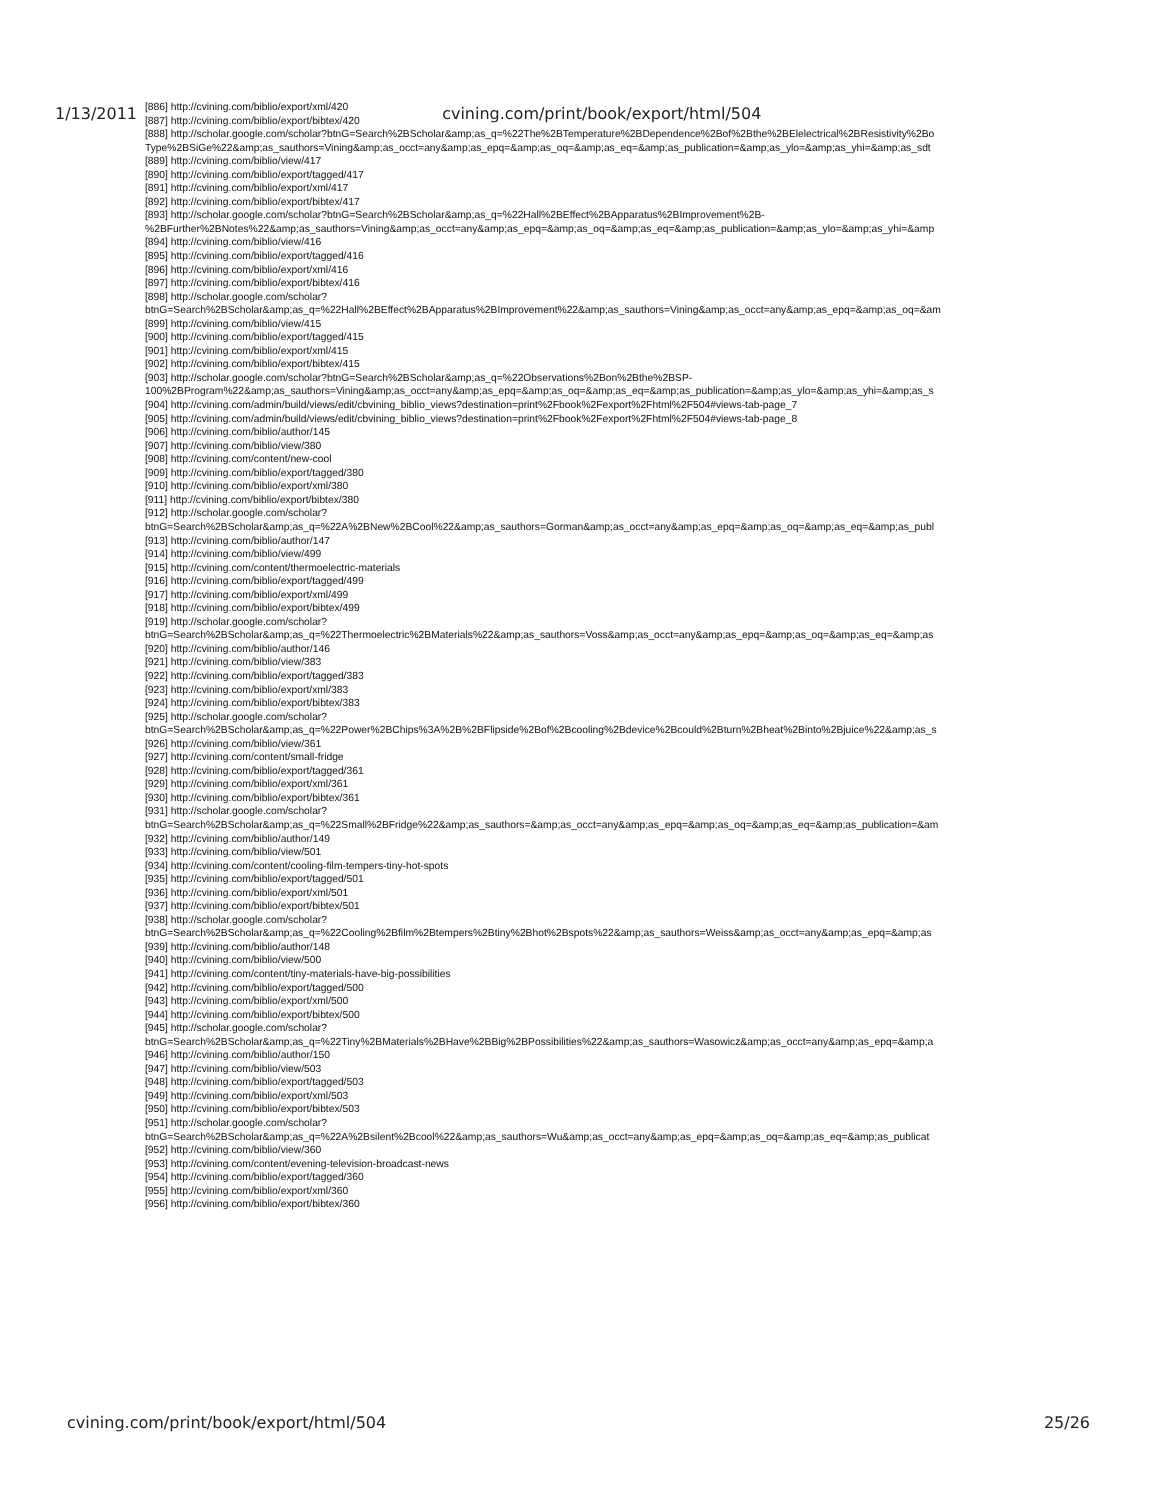1/13/2011 cvining.com/print/book/export/html/504
[886] http://cvining.com/biblio/export/xml/420
[887] http://cvining.com/biblio/export/bibtex/420
[888] http://scholar.google.com/scholar?btnG=Search%2BScholar&amp;as_q=%22The%2BTemperature%2BDependence%2Bof%2Bthe%2BElelectrical%2BResistivity%2Bo
Type%2BSiGe%22&amp;as_sauthors=Vining&amp;as_occt=any&amp;as_epq=&amp;as_oq=&amp;as_eq=&amp;as_publication=&amp;as_ylo=&amp;as_yhi=&amp;as_sdt
[889] http://cvining.com/biblio/view/417
[890] http://cvining.com/biblio/export/tagged/417
[891] http://cvining.com/biblio/export/xml/417
[892] http://cvining.com/biblio/export/bibtex/417
[893] http://scholar.google.com/scholar?btnG=Search%2BScholar&amp;as_q=%22Hall%2BEffect%2BApparatus%2BImprovement%2B-
%2BFurther%2BNotes%22&amp;as_sauthors=Vining&amp;as_occt=any&amp;as_epq=&amp;as_oq=&amp;as_eq=&amp;as_publication=&amp;as_ylo=&amp;as_yhi=&amp
[894] http://cvining.com/biblio/view/416
[895] http://cvining.com/biblio/export/tagged/416
[896] http://cvining.com/biblio/export/xml/416
[897] http://cvining.com/biblio/export/bibtex/416
[898] http://scholar.google.com/scholar?
btnG=Search%2BScholar&amp;as_q=%22Hall%2BEffect%2BApparatus%2BImprovement%22&amp;as_sauthors=Vining&amp;as_occt=any&amp;as_epq=&amp;as_oq=&am
[899] http://cvining.com/biblio/view/415
[900] http://cvining.com/biblio/export/tagged/415
[901] http://cvining.com/biblio/export/xml/415
[902] http://cvining.com/biblio/export/bibtex/415
[903] http://scholar.google.com/scholar?btnG=Search%2BScholar&amp;as_q=%22Observations%2Bon%2Bthe%2BSP-
100%2BProgram%22&amp;as_sauthors=Vining&amp;as_occt=any&amp;as_epq=&amp;as_oq=&amp;as_eq=&amp;as_publication=&amp;as_ylo=&amp;as_yhi=&amp;as_s
[904] http://cvining.com/admin/build/views/edit/cbvining_biblio_views?destination=print%2Fbook%2Fexport%2Fhtml%2F504#views-tab-page_7
[905] http://cvining.com/admin/build/views/edit/cbvining_biblio_views?destination=print%2Fbook%2Fexport%2Fhtml%2F504#views-tab-page_8
[906] http://cvining.com/biblio/author/145
[907] http://cvining.com/biblio/view/380
[908] http://cvining.com/content/new-cool
[909] http://cvining.com/biblio/export/tagged/380
[910] http://cvining.com/biblio/export/xml/380
[911] http://cvining.com/biblio/export/bibtex/380
[912] http://scholar.google.com/scholar?
btnG=Search%2BScholar&amp;as_q=%22A%2BNew%2BCool%22&amp;as_sauthors=Gorman&amp;as_occt=any&amp;as_epq=&amp;as_oq=&amp;as_eq=&amp;as_publ
[913] http://cvining.com/biblio/author/147
[914] http://cvining.com/biblio/view/499
[915] http://cvining.com/content/thermoelectric-materials
[916] http://cvining.com/biblio/export/tagged/499
[917] http://cvining.com/biblio/export/xml/499
[918] http://cvining.com/biblio/export/bibtex/499
[919] http://scholar.google.com/scholar?
btnG=Search%2BScholar&amp;as_q=%22Thermoelectric%2BMaterials%22&amp;as_sauthors=Voss&amp;as_occt=any&amp;as_epq=&amp;as_oq=&amp;as_eq=&amp;as
[920] http://cvining.com/biblio/author/146
[921] http://cvining.com/biblio/view/383
[922] http://cvining.com/biblio/export/tagged/383
[923] http://cvining.com/biblio/export/xml/383
[924] http://cvining.com/biblio/export/bibtex/383
[925] http://scholar.google.com/scholar?
btnG=Search%2BScholar&amp;as_q=%22Power%2BChips%3A%2B%2BFlipside%2Bof%2Bcooling%2Bdevice%2Bcould%2Bturn%2Bheat%2Binto%2Bjuice%22&amp;as_s
[926] http://cvining.com/biblio/view/361
[927] http://cvining.com/content/small-fridge
[928] http://cvining.com/biblio/export/tagged/361
[929] http://cvining.com/biblio/export/xml/361
[930] http://cvining.com/biblio/export/bibtex/361
[931] http://scholar.google.com/scholar?
btnG=Search%2BScholar&amp;as_q=%22Small%2BFridge%22&amp;as_sauthors=&amp;as_occt=any&amp;as_epq=&amp;as_oq=&amp;as_eq=&amp;as_publication=&am
[932] http://cvining.com/biblio/author/149
[933] http://cvining.com/biblio/view/501
[934] http://cvining.com/content/cooling-film-tempers-tiny-hot-spots
[935] http://cvining.com/biblio/export/tagged/501
[936] http://cvining.com/biblio/export/xml/501
[937] http://cvining.com/biblio/export/bibtex/501
[938] http://scholar.google.com/scholar?
btnG=Search%2BScholar&amp;as_q=%22Cooling%2Bfilm%2Btempers%2Btiny%2Bhot%2Bspots%22&amp;as_sauthors=Weiss&amp;as_occt=any&amp;as_epq=&amp;as
[939] http://cvining.com/biblio/author/148
[940] http://cvining.com/biblio/view/500
[941] http://cvining.com/content/tiny-materials-have-big-possibilities
[942] http://cvining.com/biblio/export/tagged/500
[943] http://cvining.com/biblio/export/xml/500
[944] http://cvining.com/biblio/export/bibtex/500
[945] http://scholar.google.com/scholar?
btnG=Search%2BScholar&amp;as_q=%22Tiny%2BMaterials%2BHave%2BBig%2BPossibilities%22&amp;as_sauthors=Wasowicz&amp;as_occt=any&amp;as_epq=&amp;a
[946] http://cvining.com/biblio/author/150
[947] http://cvining.com/biblio/view/503
[948] http://cvining.com/biblio/export/tagged/503
[949] http://cvining.com/biblio/export/xml/503
[950] http://cvining.com/biblio/export/bibtex/503
[951] http://scholar.google.com/scholar?
btnG=Search%2BScholar&amp;as_q=%22A%2Bsilent%2Bcool%22&amp;as_sauthors=Wu&amp;as_occt=any&amp;as_epq=&amp;as_oq=&amp;as_eq=&amp;as_publicat
[952] http://cvining.com/biblio/view/360
[953] http://cvining.com/content/evening-television-broadcast-news
[954] http://cvining.com/biblio/export/tagged/360
[955] http://cvining.com/biblio/export/xml/360
[956] http://cvining.com/biblio/export/bibtex/360
cvining.com/print/book/export/html/504 25/26